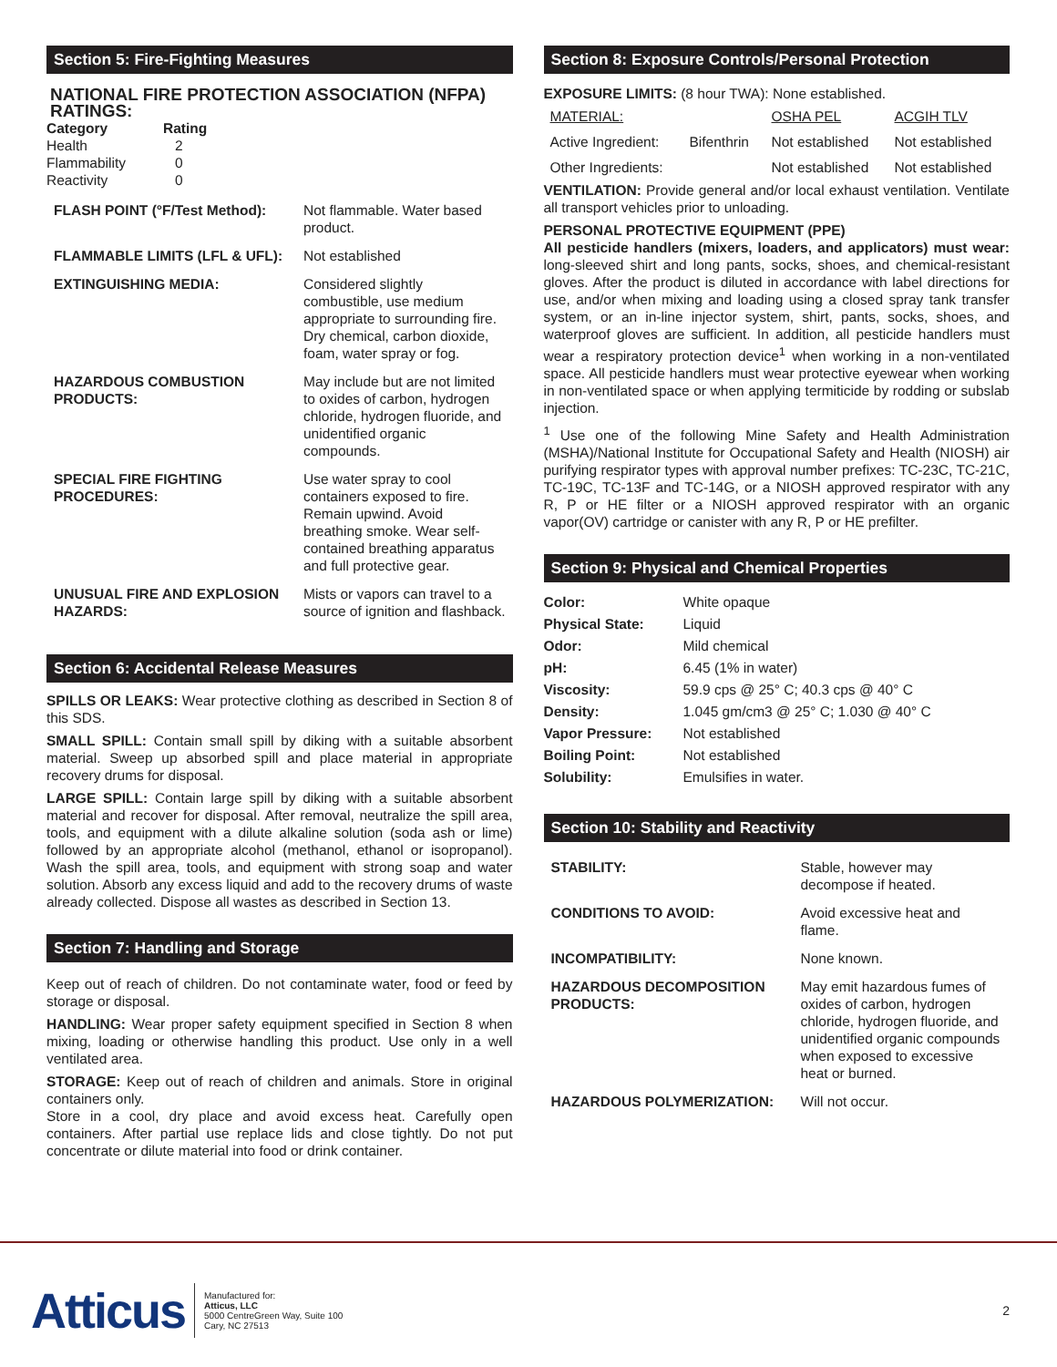Section 5: Fire-Fighting Measures
NATIONAL FIRE PROTECTION ASSOCIATION (NFPA) RATINGS:
| Category | Rating |
| --- | --- |
| Health | 2 |
| Flammability | 0 |
| Reactivity | 0 |
| FLASH POINT (°F/Test Method): | Not flammable. Water based product. |
| FLAMMABLE LIMITS (LFL & UFL): | Not established |
| EXTINGUISHING MEDIA: | Considered slightly combustible, use medium appropriate to surrounding fire. Dry chemical, carbon dioxide, foam, water spray or fog. |
| HAZARDOUS COMBUSTION PRODUCTS: | May include but are not limited to oxides of carbon, hydrogen chloride, hydrogen fluoride, and unidentified organic compounds. |
| SPECIAL FIRE FIGHTING PROCEDURES: | Use water spray to cool containers exposed to fire. Remain upwind. Avoid breathing smoke. Wear self-contained breathing apparatus and full protective gear. |
| UNUSUAL FIRE AND EXPLOSION HAZARDS: | Mists or vapors can travel to a source of ignition and flashback. |
Section 6: Accidental Release Measures
SPILLS OR LEAKS: Wear protective clothing as described in Section 8 of this SDS.
SMALL SPILL: Contain small spill by diking with a suitable absorbent material. Sweep up absorbed spill and place material in appropriate recovery drums for disposal.
LARGE SPILL: Contain large spill by diking with a suitable absorbent material and recover for disposal. After removal, neutralize the spill area, tools, and equipment with a dilute alkaline solution (soda ash or lime) followed by an appropriate alcohol (methanol, ethanol or isopropanol). Wash the spill area, tools, and equipment with strong soap and water solution. Absorb any excess liquid and add to the recovery drums of waste already collected. Dispose all wastes as described in Section 13.
Section 7: Handling and Storage
Keep out of reach of children. Do not contaminate water, food or feed by storage or disposal.
HANDLING: Wear proper safety equipment specified in Section 8 when mixing, loading or otherwise handling this product. Use only in a well ventilated area.
STORAGE: Keep out of reach of children and animals. Store in original containers only.
Store in a cool, dry place and avoid excess heat. Carefully open containers. After partial use replace lids and close tightly. Do not put concentrate or dilute material into food or drink container.
Section 8: Exposure Controls/Personal Protection
EXPOSURE LIMITS: (8 hour TWA): None established.
| MATERIAL: | | OSHA PEL | ACGIH TLV |
| Active Ingredient: | Bifenthrin | Not established | Not established |
| Other Ingredients: | | Not established | Not established |
VENTILATION: Provide general and/or local exhaust ventilation. Ventilate all transport vehicles prior to unloading.
PERSONAL PROTECTIVE EQUIPMENT (PPE)
All pesticide handlers (mixers, loaders, and applicators) must wear: long-sleeved shirt and long pants, socks, shoes, and chemical-resistant gloves. After the product is diluted in accordance with label directions for use, and/or when mixing and loading using a closed spray tank transfer system, or an in-line injector system, shirt, pants, socks, shoes, and waterproof gloves are sufficient. In addition, all pesticide handlers must wear a respiratory protection device<sup>1</sup> when working in a non-ventilated space. All pesticide handlers must wear protective eyewear when working in non-ventilated space or when applying termiticide by rodding or subslab injection.
<sup>1</sup> Use one of the following Mine Safety and Health Administration (MSHA)/National Institute for Occupational Safety and Health (NIOSH) air purifying respirator types with approval number prefixes: TC-23C, TC-21C, TC-19C, TC-13F and TC-14G, or a NIOSH approved respirator with any R, P or HE filter or a NIOSH approved respirator with an organic vapor(OV) cartridge or canister with any R, P or HE prefilter.
Section 9: Physical and Chemical Properties
| Color: | White opaque |
| Physical State: | Liquid |
| Odor: | Mild chemical |
| pH: | 6.45 (1% in water) |
| Viscosity: | 59.9 cps @ 25° C; 40.3 cps @ 40° C |
| Density: | 1.045 gm/cm3 @ 25° C; 1.030 @ 40° C |
| Vapor Pressure: | Not established |
| Boiling Point: | Not established |
| Solubility: | Emulsifies in water. |
Section 10: Stability and Reactivity
| STABILITY: | Stable, however may decompose if heated. |
| CONDITIONS TO AVOID: | Avoid excessive heat and flame. |
| INCOMPATIBILITY: | None known. |
| HAZARDOUS DECOMPOSITION PRODUCTS: | May emit hazardous fumes of oxides of carbon, hydrogen chloride, hydrogen fluoride, and unidentified organic compounds when exposed to excessive heat or burned. |
| HAZARDOUS POLYMERIZATION: | Will not occur. |
Atticus
Manufactured for:
Atticus, LLC
5000 CentreGreen Way, Suite 100
Cary, NC 27513
2